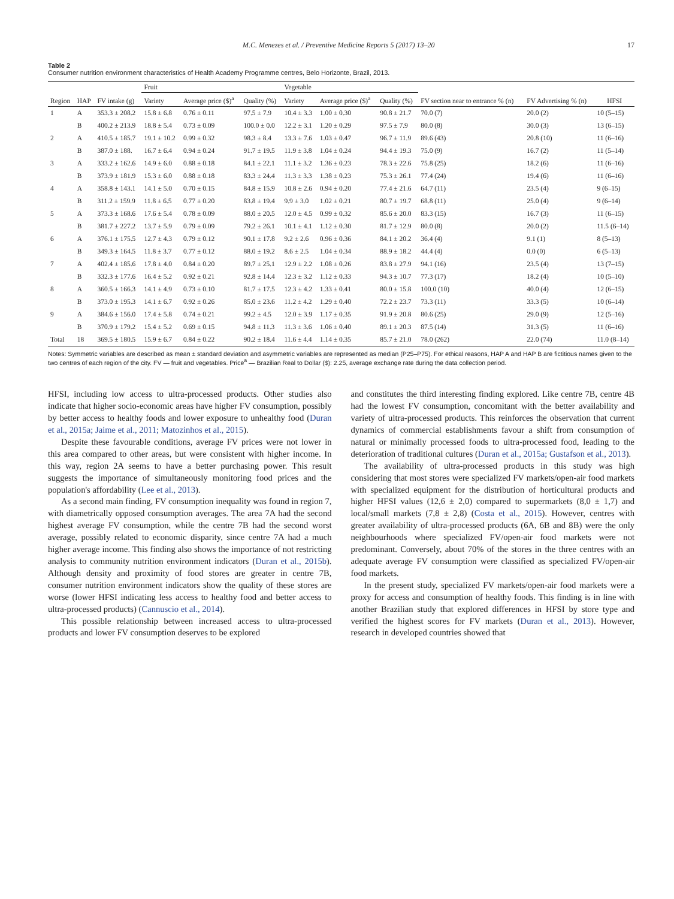M.C. Menezes et al. / Preventive Medicine Reports 5 (2017) 13–20 17
Table 2
Consumer nutrition environment characteristics of Health Academy Programme centres, Belo Horizonte, Brazil, 2013.
| | | | Fruit | | | Vegetable | | | | | |
| --- | --- | --- | --- | --- | --- | --- | --- | --- | --- | --- | --- |
| Region | HAP | FV intake (g) | Variety | Average price ($)<sup>a</sup> | Quality (%) | Variety | Average price ($)<sup>a</sup> | Quality (%) | FV section near to entrance % (n) | FV Advertising % (n) | HFSI |
| 1 | A | 353.3 ± 208.2 | 15.8 ± 6.8 | 0.76 ± 0.11 | 97.5 ± 7.9 | 10.4 ± 3.3 | 1.00 ± 0.30 | 90.8 ± 21.7 | 70.0 (7) | 20.0 (2) | 10 (5–15) |
| | B | 400.2 ± 213.9 | 18.8 ± 5.4 | 0.73 ± 0.09 | 100.0 ± 0.0 | 12.2 ± 3.1 | 1.20 ± 0.29 | 97.5 ± 7.9 | 80.0 (8) | 30.0 (3) | 13 (6–15) |
| 2 | A | 410.5 ± 185.7 | 19.1 ± 10.2 | 0.99 ± 0.32 | 98.3 ± 8.4 | 13.3 ± 7.6 | 1.03 ± 0.47 | 96.7 ± 11.9 | 89.6 (43) | 20.8 (10) | 11 (6–16) |
| | B | 387.0 ± 188. | 16.7 ± 6.4 | 0.94 ± 0.24 | 91.7 ± 19.5 | 11.9 ± 3.8 | 1.04 ± 0.24 | 94.4 ± 19.3 | 75.0 (9) | 16.7 (2) | 11 (5–14) |
| 3 | A | 333.2 ± 162.6 | 14.9 ± 6.0 | 0.88 ± 0.18 | 84.1 ± 22.1 | 11.1 ± 3.2 | 1.36 ± 0.23 | 78.3 ± 22.6 | 75.8 (25) | 18.2 (6) | 11 (6–16) |
| | B | 373.9 ± 181.9 | 15.3 ± 6.0 | 0.88 ± 0.18 | 83.3 ± 24.4 | 11.3 ± 3.3 | 1.38 ± 0.23 | 75.3 ± 26.1 | 77.4 (24) | 19.4 (6) | 11 (6–16) |
| 4 | A | 358.8 ± 143.1 | 14.1 ± 5.0 | 0.70 ± 0.15 | 84.8 ± 15.9 | 10.8 ± 2.6 | 0.94 ± 0.20 | 77.4 ± 21.6 | 64.7 (11) | 23.5 (4) | 9 (6–15) |
| | B | 311.2 ± 159.9 | 11.8 ± 6.5 | 0.77 ± 0.20 | 83.8 ± 19.4 | 9.9 ± 3.0 | 1.02 ± 0.21 | 80.7 ± 19.7 | 68.8 (11) | 25.0 (4) | 9 (6–14) |
| 5 | A | 373.3 ± 168.6 | 17.6 ± 5.4 | 0.78 ± 0.09 | 88.0 ± 20.5 | 12.0 ± 4.5 | 0.99 ± 0.32 | 85.6 ± 20.0 | 83.3 (15) | 16.7 (3) | 11 (6–15) |
| | B | 381.7 ± 227.2 | 13.7 ± 5.9 | 0.79 ± 0.09 | 79.2 ± 26.1 | 10.1 ± 4.1 | 1.12 ± 0.30 | 81.7 ± 12.9 | 80.0 (8) | 20.0 (2) | 11.5 (6–14) |
| 6 | A | 376.1 ± 175.5 | 12.7 ± 4.3 | 0.79 ± 0.12 | 90.1 ± 17.8 | 9.2 ± 2.6 | 0.96 ± 0.36 | 84.1 ± 20.2 | 36.4 (4) | 9.1 (1) | 8 (5–13) |
| | B | 349.3 ± 164.5 | 11.8 ± 3.7 | 0.77 ± 0.12 | 88.0 ± 19.2 | 8.6 ± 2.5 | 1.04 ± 0.34 | 88.9 ± 18.2 | 44.4 (4) | 0.0 (0) | 6 (5–13) |
| 7 | A | 402.4 ± 185.6 | 17.8 ± 4.0 | 0.84 ± 0.20 | 89.7 ± 25.1 | 12.9 ± 2.2 | 1.08 ± 0.26 | 83.8 ± 27.9 | 94.1 (16) | 23.5 (4) | 13 (7–15) |
| | B | 332.3 ± 177.6 | 16.4 ± 5.2 | 0.92 ± 0.21 | 92.8 ± 14.4 | 12.3 ± 3.2 | 1.12 ± 0.33 | 94.3 ± 10.7 | 77.3 (17) | 18.2 (4) | 10 (5–10) |
| 8 | A | 360.5 ± 166.3 | 14.1 ± 4.9 | 0.73 ± 0.10 | 81.7 ± 17.5 | 12.3 ± 4.2 | 1.33 ± 0.41 | 80.0 ± 15.8 | 100.0 (10) | 40.0 (4) | 12 (6–15) |
| | B | 373.0 ± 195.3 | 14.1 ± 6.7 | 0.92 ± 0.26 | 85.0 ± 23.6 | 11.2 ± 4.2 | 1.29 ± 0.40 | 72.2 ± 23.7 | 73.3 (11) | 33.3 (5) | 10 (6–14) |
| 9 | A | 384.6 ± 156.0 | 17.4 ± 5.8 | 0.74 ± 0.21 | 99.2 ± 4.5 | 12.0 ± 3.9 | 1.17 ± 0.35 | 91.9 ± 20.8 | 80.6 (25) | 29.0 (9) | 12 (5–16) |
| | B | 370.9 ± 179.2 | 15.4 ± 5.2 | 0.69 ± 0.15 | 94.8 ± 11.3 | 11.3 ± 3.6 | 1.06 ± 0.40 | 89.1 ± 20.3 | 87.5 (14) | 31.3 (5) | 11 (6–16) |
| Total | 18 | 369.5 ± 180.5 | 15.9 ± 6.7 | 0.84 ± 0.22 | 90.2 ± 18.4 | 11.6 ± 4.4 | 1.14 ± 0.35 | 85.7 ± 21.0 | 78.0 (262) | 22.0 (74) | 11.0 (8–14) |
Notes: Symmetric variables are described as mean ± standard deviation and asymmetric variables are represented as median (P25–P75). For ethical reasons, HAP A and HAP B are fictitious names given to the two centres of each region of the city. FV — fruit and vegetables. Price<sup>a</sup> — Brazilian Real to Dollar ($): 2.25, average exchange rate during the data collection period.
HFSI, including low access to ultra-processed products. Other studies also indicate that higher socio-economic areas have higher FV consumption, possibly by better access to healthy foods and lower exposure to unhealthy food (Duran et al., 2015a; Jaime et al., 2011; Matozinhos et al., 2015).
Despite these favourable conditions, average FV prices were not lower in this area compared to other areas, but were consistent with higher income. In this way, region 2A seems to have a better purchasing power. This result suggests the importance of simultaneously monitoring food prices and the population's affordability (Lee et al., 2013).
As a second main finding, FV consumption inequality was found in region 7, with diametrically opposed consumption averages. The area 7A had the second highest average FV consumption, while the centre 7B had the second worst average, possibly related to economic disparity, since centre 7A had a much higher average income. This finding also shows the importance of not restricting analysis to community nutrition environment indicators (Duran et al., 2015b). Although density and proximity of food stores are greater in centre 7B, consumer nutrition environment indicators show the quality of these stores are worse (lower HFSI indicating less access to healthy food and better access to ultra-processed products) (Cannuscio et al., 2014).
This possible relationship between increased access to ultra-processed products and lower FV consumption deserves to be explored
and constitutes the third interesting finding explored. Like centre 7B, centre 4B had the lowest FV consumption, concomitant with the better availability and variety of ultra-processed products. This reinforces the observation that current dynamics of commercial establishments favour a shift from consumption of natural or minimally processed foods to ultra-processed food, leading to the deterioration of traditional cultures (Duran et al., 2015a; Gustafson et al., 2013).
The availability of ultra-processed products in this study was high considering that most stores were specialized FV markets/open-air food markets with specialized equipment for the distribution of horticultural products and higher HFSI values (12,6 ± 2,0) compared to supermarkets (8,0 ± 1,7) and local/small markets (7,8 ± 2,8) (Costa et al., 2015). However, centres with greater availability of ultra-processed products (6A, 6B and 8B) were the only neighbourhoods where specialized FV/open-air food markets were not predominant. Conversely, about 70% of the stores in the three centres with an adequate average FV consumption were classified as specialized FV/open-air food markets.
In the present study, specialized FV markets/open-air food markets were a proxy for access and consumption of healthy foods. This finding is in line with another Brazilian study that explored differences in HFSI by store type and verified the highest scores for FV markets (Duran et al., 2013). However, research in developed countries showed that